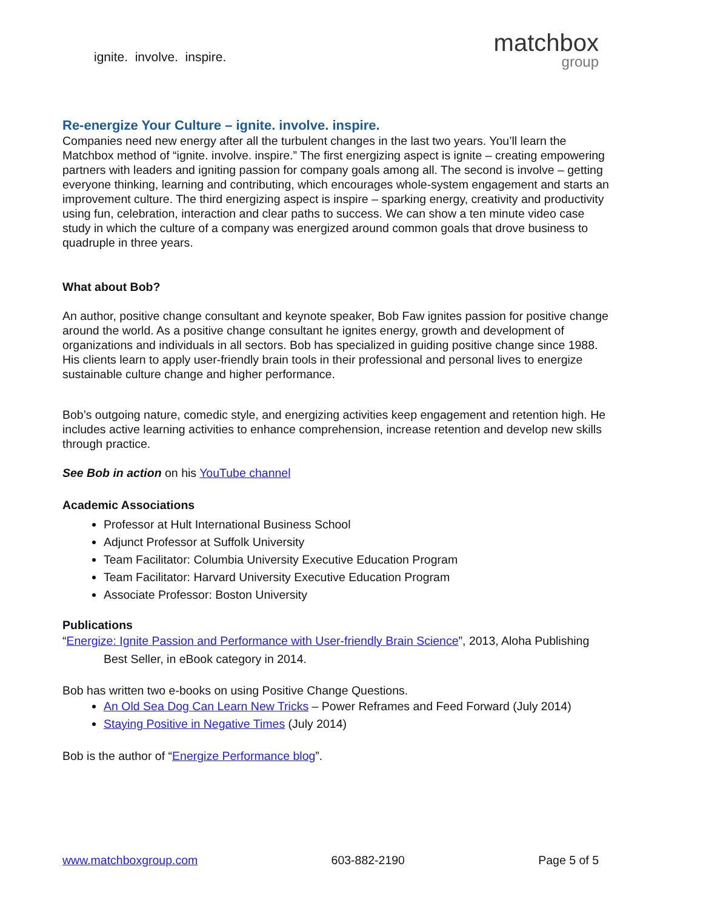ignite. involve. inspire.
matchbox
group
Re-energize Your Culture – ignite. involve. inspire.
Companies need new energy after all the turbulent changes in the last two years. You’ll learn the Matchbox method of “ignite. involve. inspire.” The first energizing aspect is ignite – creating empowering partners with leaders and igniting passion for company goals among all. The second is involve – getting everyone thinking, learning and contributing, which encourages whole-system engagement and starts an improvement culture. The third energizing aspect is inspire – sparking energy, creativity and productivity using fun, celebration, interaction and clear paths to success. We can show a ten minute video case study in which the culture of a company was energized around common goals that drove business to quadruple in three years.
What about Bob?
An author, positive change consultant and keynote speaker, Bob Faw ignites passion for positive change around the world. As a positive change consultant he ignites energy, growth and development of organizations and individuals in all sectors. Bob has specialized in guiding positive change since 1988. His clients learn to apply user-friendly brain tools in their professional and personal lives to energize sustainable culture change and higher performance.
Bob’s outgoing nature, comedic style, and energizing activities keep engagement and retention high. He includes active learning activities to enhance comprehension, increase retention and develop new skills through practice.
See Bob in action on his YouTube channel
Academic Associations
Professor at Hult International Business School
Adjunct Professor at Suffolk University
Team Facilitator: Columbia University Executive Education Program
Team Facilitator: Harvard University Executive Education Program
Associate Professor: Boston University
Publications
“Energize: Ignite Passion and Performance with User-friendly Brain Science”, 2013, Aloha Publishing
Best Seller, in eBook category in 2014.
Bob has written two e-books on using Positive Change Questions.
An Old Sea Dog Can Learn New Tricks – Power Reframes and Feed Forward (July 2014)
Staying Positive in Negative Times (July 2014)
Bob is the author of “Energize Performance blog”.
www.matchboxgroup.com 603-882-2190 Page 5 of 5